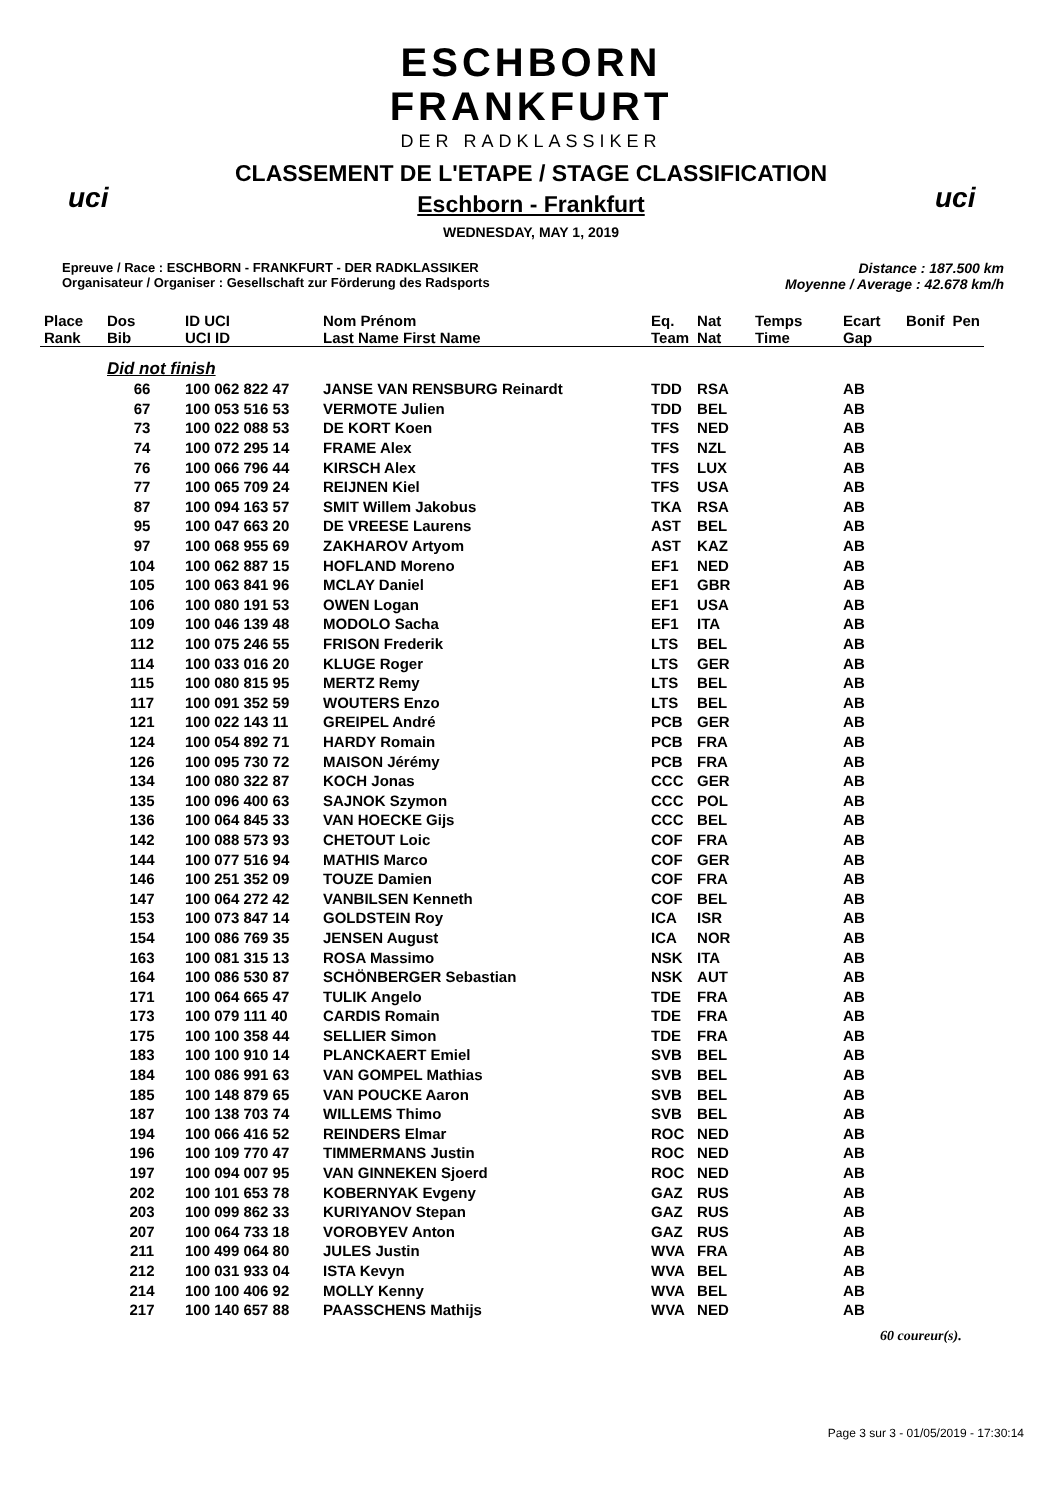ESCHBORN
FRANKFURT
DER RADKLASSIKER
uci uci
CLASSEMENT DE L'ETAPE / STAGE CLASSIFICATION
Eschborn - Frankfurt
WEDNESDAY, MAY 1, 2019
Epreuve / Race : ESCHBORN - FRANKFURT - DER RADKLASSIKER
Organisateur / Organiser : Gesellschaft zur Förderung des Radsports
Distance : 187.500 km
Moyenne / Average : 42.678 km/h
| Place | Dos | ID UCI | Nom Prénom | Eq. | Nat | Temps | Ecart | Bonif | Pen |
| --- | --- | --- | --- | --- | --- | --- | --- | --- | --- |
| Rank | Bib | UCI ID | Last Name First Name | Team | Nat | Time | Gap | | |
| | Did not finish | | | | | | | | |
| | 66 | 100 062 822 47 | JANSE VAN RENSBURG Reinardt | TDD | RSA | | AB | | |
| | 67 | 100 053 516 53 | VERMOTE Julien | TDD | BEL | | AB | | |
| | 73 | 100 022 088 53 | DE KORT Koen | TFS | NED | | AB | | |
| | 74 | 100 072 295 14 | FRAME Alex | TFS | NZL | | AB | | |
| | 76 | 100 066 796 44 | KIRSCH Alex | TFS | LUX | | AB | | |
| | 77 | 100 065 709 24 | REIJNEN Kiel | TFS | USA | | AB | | |
| | 87 | 100 094 163 57 | SMIT Willem Jakobus | TKA | RSA | | AB | | |
| | 95 | 100 047 663 20 | DE VREESE Laurens | AST | BEL | | AB | | |
| | 97 | 100 068 955 69 | ZAKHAROV Artyom | AST | KAZ | | AB | | |
| | 104 | 100 062 887 15 | HOFLAND Moreno | EF1 | NED | | AB | | |
| | 105 | 100 063 841 96 | MCLAY Daniel | EF1 | GBR | | AB | | |
| | 106 | 100 080 191 53 | OWEN Logan | EF1 | USA | | AB | | |
| | 109 | 100 046 139 48 | MODOLO Sacha | EF1 | ITA | | AB | | |
| | 112 | 100 075 246 55 | FRISON Frederik | LTS | BEL | | AB | | |
| | 114 | 100 033 016 20 | KLUGE Roger | LTS | GER | | AB | | |
| | 115 | 100 080 815 95 | MERTZ Remy | LTS | BEL | | AB | | |
| | 117 | 100 091 352 59 | WOUTERS Enzo | LTS | BEL | | AB | | |
| | 121 | 100 022 143 11 | GREIPEL André | PCB | GER | | AB | | |
| | 124 | 100 054 892 71 | HARDY Romain | PCB | FRA | | AB | | |
| | 126 | 100 095 730 72 | MAISON Jérémy | PCB | FRA | | AB | | |
| | 134 | 100 080 322 87 | KOCH Jonas | CCC | GER | | AB | | |
| | 135 | 100 096 400 63 | SAJNOK Szymon | CCC | POL | | AB | | |
| | 136 | 100 064 845 33 | VAN HOECKE Gijs | CCC | BEL | | AB | | |
| | 142 | 100 088 573 93 | CHETOUT Loic | COF | FRA | | AB | | |
| | 144 | 100 077 516 94 | MATHIS Marco | COF | GER | | AB | | |
| | 146 | 100 251 352 09 | TOUZE Damien | COF | FRA | | AB | | |
| | 147 | 100 064 272 42 | VANBILSEN Kenneth | COF | BEL | | AB | | |
| | 153 | 100 073 847 14 | GOLDSTEIN Roy | ICA | ISR | | AB | | |
| | 154 | 100 086 769 35 | JENSEN August | ICA | NOR | | AB | | |
| | 163 | 100 081 315 13 | ROSA Massimo | NSK | ITA | | AB | | |
| | 164 | 100 086 530 87 | SCHÖNBERGER Sebastian | NSK | AUT | | AB | | |
| | 171 | 100 064 665 47 | TULIK Angelo | TDE | FRA | | AB | | |
| | 173 | 100 079 111 40 | CARDIS Romain | TDE | FRA | | AB | | |
| | 175 | 100 100 358 44 | SELLIER Simon | TDE | FRA | | AB | | |
| | 183 | 100 100 910 14 | PLANCKAERT Emiel | SVB | BEL | | AB | | |
| | 184 | 100 086 991 63 | VAN GOMPEL Mathias | SVB | BEL | | AB | | |
| | 185 | 100 148 879 65 | VAN POUCKE Aaron | SVB | BEL | | AB | | |
| | 187 | 100 138 703 74 | WILLEMS Thimo | SVB | BEL | | AB | | |
| | 194 | 100 066 416 52 | REINDERS Elmar | ROC | NED | | AB | | |
| | 196 | 100 109 770 47 | TIMMERMANS Justin | ROC | NED | | AB | | |
| | 197 | 100 094 007 95 | VAN GINNEKEN Sjoerd | ROC | NED | | AB | | |
| | 202 | 100 101 653 78 | KOBERNYAK Evgeny | GAZ | RUS | | AB | | |
| | 203 | 100 099 862 33 | KURIYANOV Stepan | GAZ | RUS | | AB | | |
| | 207 | 100 064 733 18 | VOROBYEV Anton | GAZ | RUS | | AB | | |
| | 211 | 100 499 064 80 | JULES Justin | WVA | FRA | | AB | | |
| | 212 | 100 031 933 04 | ISTA Kevyn | WVA | BEL | | AB | | |
| | 214 | 100 100 406 92 | MOLLY Kenny | WVA | BEL | | AB | | |
| | 217 | 100 140 657 88 | PAASSCHENS Mathijs | WVA | NED | | AB | | |
60 coureur(s).
Page 3 sur 3 - 01/05/2019 - 17:30:14